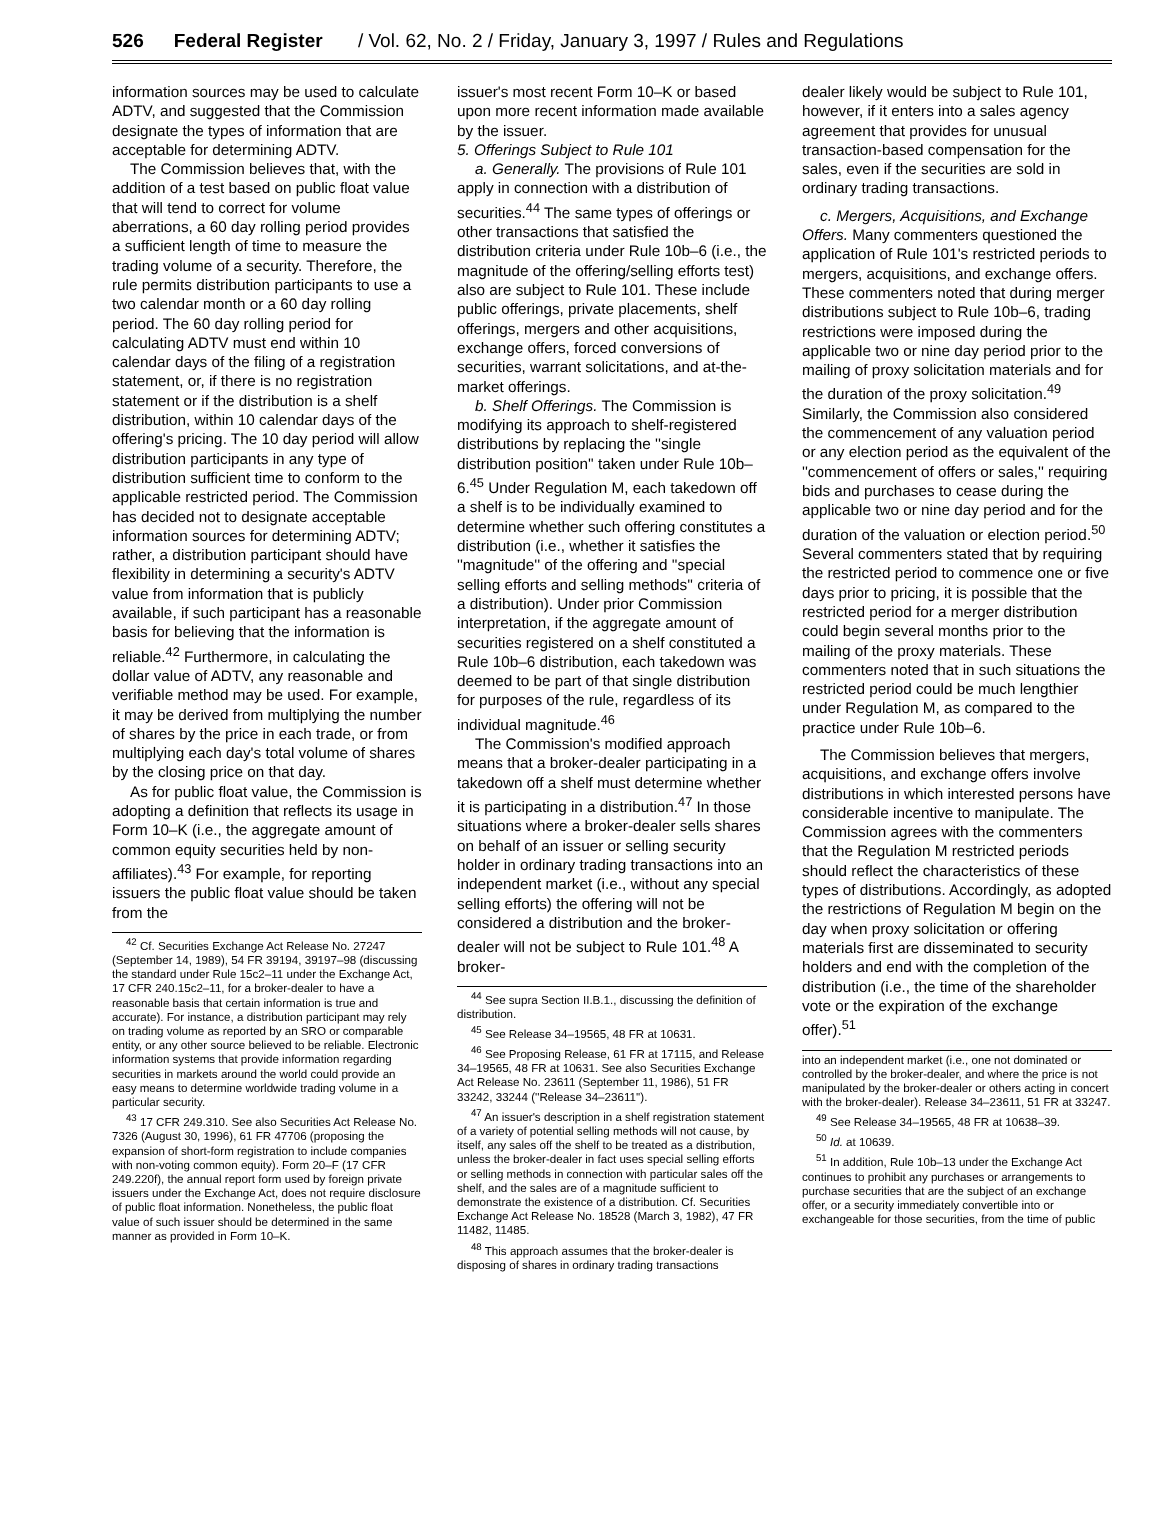526 Federal Register / Vol. 62, No. 2 / Friday, January 3, 1997 / Rules and Regulations
information sources may be used to calculate ADTV, and suggested that the Commission designate the types of information that are acceptable for determining ADTV.
The Commission believes that, with the addition of a test based on public float value that will tend to correct for volume aberrations, a 60 day rolling period provides a sufficient length of time to measure the trading volume of a security. Therefore, the rule permits distribution participants to use a two calendar month or a 60 day rolling period. The 60 day rolling period for calculating ADTV must end within 10 calendar days of the filing of a registration statement, or, if there is no registration statement or if the distribution is a shelf distribution, within 10 calendar days of the offering's pricing. The 10 day period will allow distribution participants in any type of distribution sufficient time to conform to the applicable restricted period. The Commission has decided not to designate acceptable information sources for determining ADTV; rather, a distribution participant should have flexibility in determining a security's ADTV value from information that is publicly available, if such participant has a reasonable basis for believing that the information is reliable.<sup>42</sup> Furthermore, in calculating the dollar value of ADTV, any reasonable and verifiable method may be used. For example, it may be derived from multiplying the number of shares by the price in each trade, or from multiplying each day's total volume of shares by the closing price on that day.
As for public float value, the Commission is adopting a definition that reflects its usage in Form 10–K (i.e., the aggregate amount of common equity securities held by non-affiliates).<sup>43</sup> For example, for reporting issuers the public float value should be taken from the
<sup>42</sup> Cf. Securities Exchange Act Release No. 27247 (September 14, 1989), 54 FR 39194, 39197–98 (discussing the standard under Rule 15c2–11 under the Exchange Act, 17 CFR 240.15c2–11, for a broker-dealer to have a reasonable basis that certain information is true and accurate). For instance, a distribution participant may rely on trading volume as reported by an SRO or comparable entity, or any other source believed to be reliable. Electronic information systems that provide information regarding securities in markets around the world could provide an easy means to determine worldwide trading volume in a particular security.
<sup>43</sup> 17 CFR 249.310. See also Securities Act Release No. 7326 (August 30, 1996), 61 FR 47706 (proposing the expansion of short-form registration to include companies with non-voting common equity). Form 20–F (17 CFR 249.220f), the annual report form used by foreign private issuers under the Exchange Act, does not require disclosure of public float information. Nonetheless, the public float value of such issuer should be determined in the same manner as provided in Form 10–K.
issuer's most recent Form 10–K or based upon more recent information made available by the issuer.
5. Offerings Subject to Rule 101
a. Generally. The provisions of Rule 101 apply in connection with a distribution of securities.<sup>44</sup> The same types of offerings or other transactions that satisfied the distribution criteria under Rule 10b–6 (i.e., the magnitude of the offering/selling efforts test) also are subject to Rule 101. These include public offerings, private placements, shelf offerings, mergers and other acquisitions, exchange offers, forced conversions of securities, warrant solicitations, and at-the-market offerings.
b. Shelf Offerings. The Commission is modifying its approach to shelf-registered distributions by replacing the ''single distribution position'' taken under Rule 10b–6.<sup>45</sup> Under Regulation M, each takedown off a shelf is to be individually examined to determine whether such offering constitutes a distribution (i.e., whether it satisfies the ''magnitude'' of the offering and ''special selling efforts and selling methods'' criteria of a distribution). Under prior Commission interpretation, if the aggregate amount of securities registered on a shelf constituted a Rule 10b–6 distribution, each takedown was deemed to be part of that single distribution for purposes of the rule, regardless of its individual magnitude.<sup>46</sup>
The Commission's modified approach means that a broker-dealer participating in a takedown off a shelf must determine whether it is participating in a distribution.<sup>47</sup> In those situations where a broker-dealer sells shares on behalf of an issuer or selling security holder in ordinary trading transactions into an independent market (i.e., without any special selling efforts) the offering will not be considered a distribution and the broker-dealer will not be subject to Rule 101.<sup>48</sup> A broker-
<sup>44</sup> See supra Section II.B.1., discussing the definition of distribution.
<sup>45</sup> See Release 34–19565, 48 FR at 10631.
<sup>46</sup> See Proposing Release, 61 FR at 17115, and Release 34–19565, 48 FR at 10631. See also Securities Exchange Act Release No. 23611 (September 11, 1986), 51 FR 33242, 33244 (''Release 34–23611'').
<sup>47</sup> An issuer's description in a shelf registration statement of a variety of potential selling methods will not cause, by itself, any sales off the shelf to be treated as a distribution, unless the broker-dealer in fact uses special selling efforts or selling methods in connection with particular sales off the shelf, and the sales are of a magnitude sufficient to demonstrate the existence of a distribution. Cf. Securities Exchange Act Release No. 18528 (March 3, 1982), 47 FR 11482, 11485.
<sup>48</sup> This approach assumes that the broker-dealer is disposing of shares in ordinary trading transactions
dealer likely would be subject to Rule 101, however, if it enters into a sales agency agreement that provides for unusual transaction-based compensation for the sales, even if the securities are sold in ordinary trading transactions.
c. Mergers, Acquisitions, and Exchange Offers. Many commenters questioned the application of Rule 101's restricted periods to mergers, acquisitions, and exchange offers. These commenters noted that during merger distributions subject to Rule 10b–6, trading restrictions were imposed during the applicable two or nine day period prior to the mailing of proxy solicitation materials and for the duration of the proxy solicitation.<sup>49</sup> Similarly, the Commission also considered the commencement of any valuation period or any election period as the equivalent of the ''commencement of offers or sales,'' requiring bids and purchases to cease during the applicable two or nine day period and for the duration of the valuation or election period.<sup>50</sup> Several commenters stated that by requiring the restricted period to commence one or five days prior to pricing, it is possible that the restricted period for a merger distribution could begin several months prior to the mailing of the proxy materials. These commenters noted that in such situations the restricted period could be much lengthier under Regulation M, as compared to the practice under Rule 10b–6.
The Commission believes that mergers, acquisitions, and exchange offers involve distributions in which interested persons have considerable incentive to manipulate. The Commission agrees with the commenters that the Regulation M restricted periods should reflect the characteristics of these types of distributions. Accordingly, as adopted the restrictions of Regulation M begin on the day when proxy solicitation or offering materials first are disseminated to security holders and end with the completion of the distribution (i.e., the time of the shareholder vote or the expiration of the exchange offer).<sup>51</sup>
into an independent market (i.e., one not dominated or controlled by the broker-dealer, and where the price is not manipulated by the broker-dealer or others acting in concert with the broker-dealer). Release 34–23611, 51 FR at 33247.
<sup>49</sup> See Release 34–19565, 48 FR at 10638–39.
<sup>50</sup> Id. at 10639.
<sup>51</sup> In addition, Rule 10b–13 under the Exchange Act continues to prohibit any purchases or arrangements to purchase securities that are the subject of an exchange offer, or a security immediately convertible into or exchangeable for those securities, from the time of public